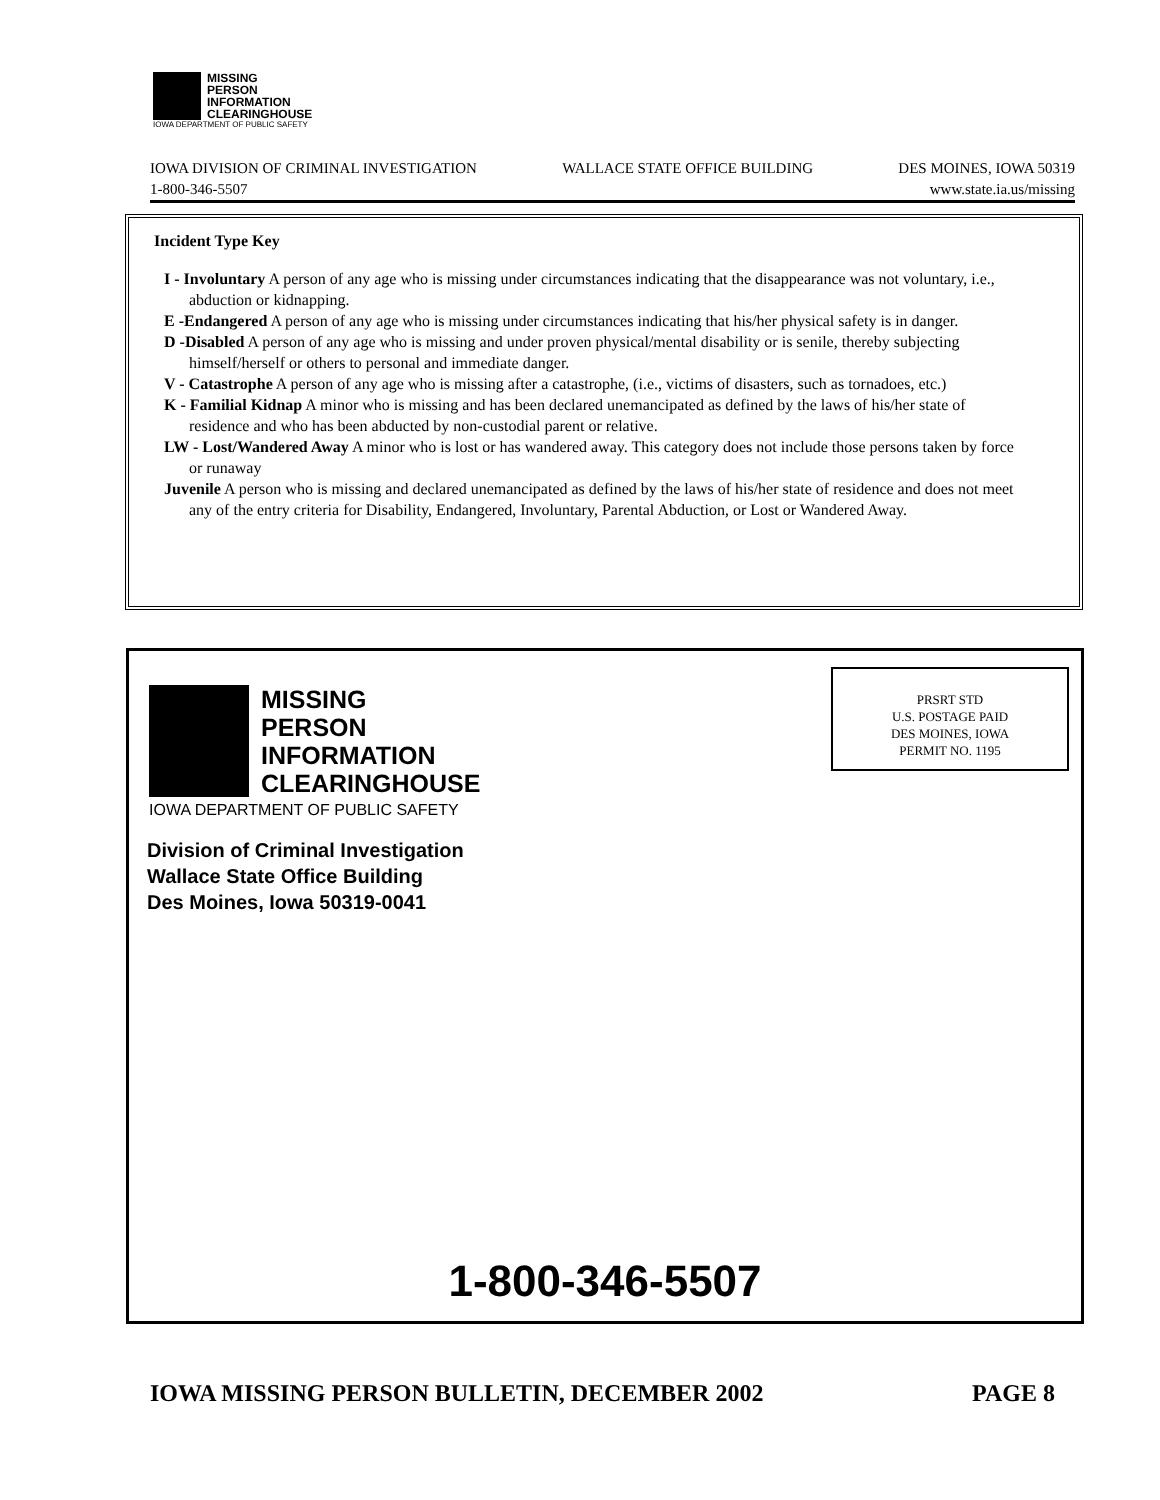MISSING
PERSON
INFORMATION
CLEARINGHOUSE
IOWA DEPARTMENT OF PUBLIC SAFETY
IOWA DIVISION OF CRIMINAL INVESTIGATION WALLACE STATE OFFICE BUILDING DES MOINES, IOWA 50319
1-800-346-5507 www.state.ia.us/missing
Incident Type Key
I - Involuntary A person of any age who is missing under circumstances indicating that the disappearance was not voluntary, i.e., abduction or kidnapping.
E -Endangered A person of any age who is missing under circumstances indicating that his/her physical safety is in danger.
D -Disabled A person of any age who is missing and under proven physical/mental disability or is senile, thereby subjecting himself/herself or others to personal and immediate danger.
V - Catastrophe A person of any age who is missing after a catastrophe, (i.e., victims of disasters, such as tornadoes, etc.)
K - Familial Kidnap A minor who is missing and has been declared unemancipated as defined by the laws of his/her state of residence and who has been abducted by non-custodial parent or relative.
LW - Lost/Wandered Away A minor who is lost or has wandered away. This category does not include those persons taken by force or runaway
Juvenile A person who is missing and declared unemancipated as defined by the laws of his/her state of residence and does not meet any of the entry criteria for Disability, Endangered, Involuntary, Parental Abduction, or Lost or Wandered Away.
MISSING
PERSON
INFORMATION
CLEARINGHOUSE
IOWA DEPARTMENT OF PUBLIC SAFETY
PRSRT STD
U.S. POSTAGE PAID
DES MOINES, IOWA
PERMIT NO. 1195
Division of Criminal Investigation
Wallace State Office Building
Des Moines, Iowa 50319-0041
1-800-346-5507
IOWA MISSING PERSON BULLETIN, DECEMBER 2002 PAGE 8